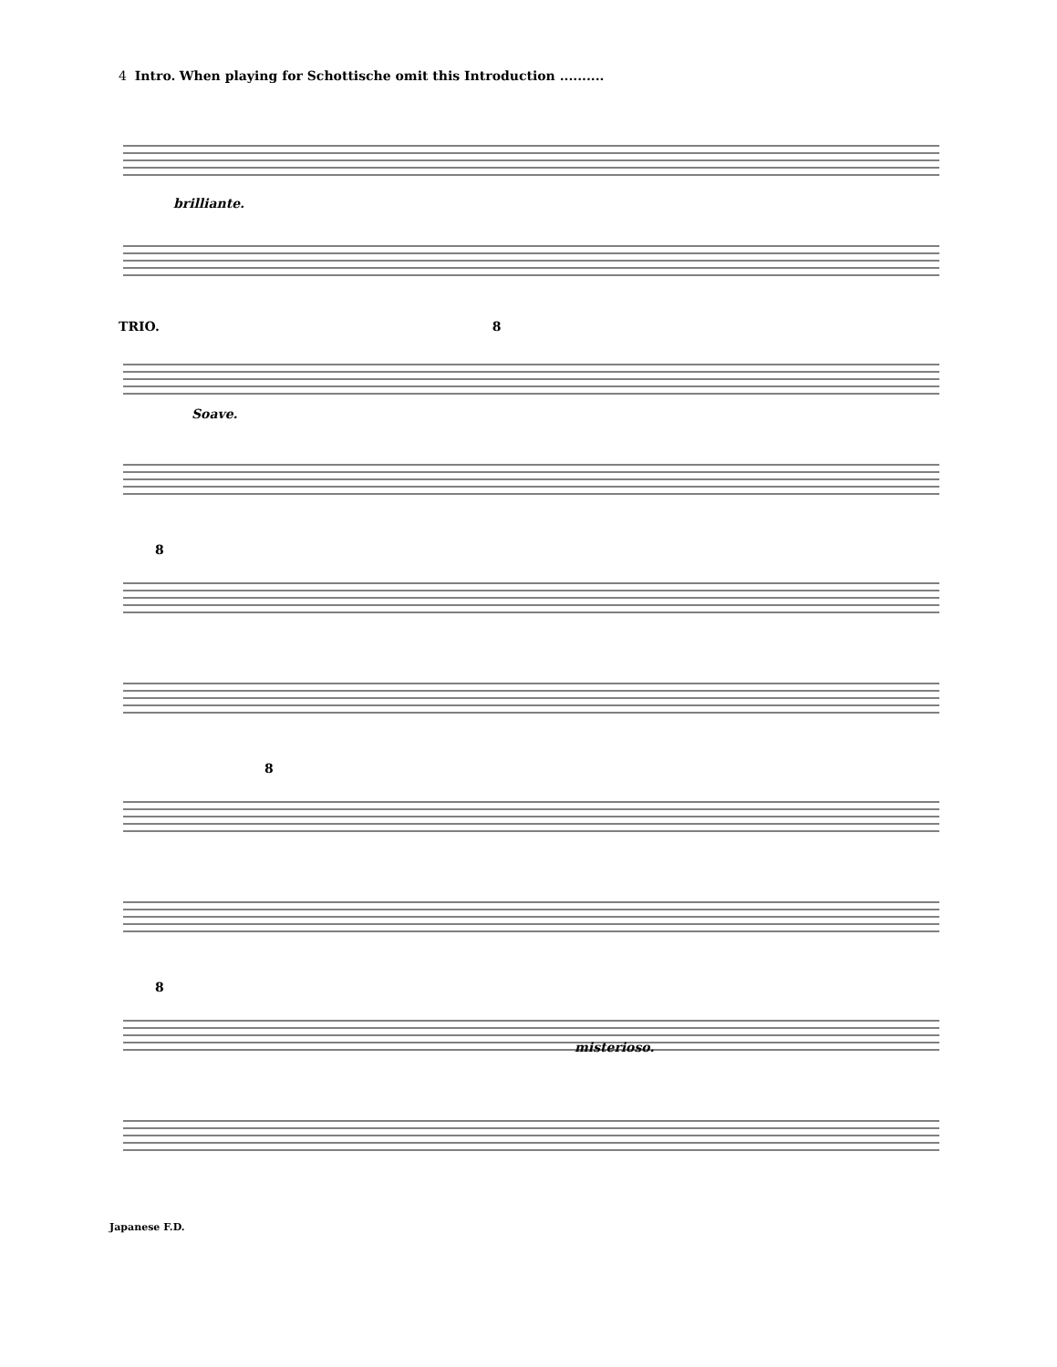4 Intro. When playing for Schottische omit this Introduction ..........
brilliante.
TRIO. 8
Soave.
8
8
8
misterioso.
Japanese F.D.